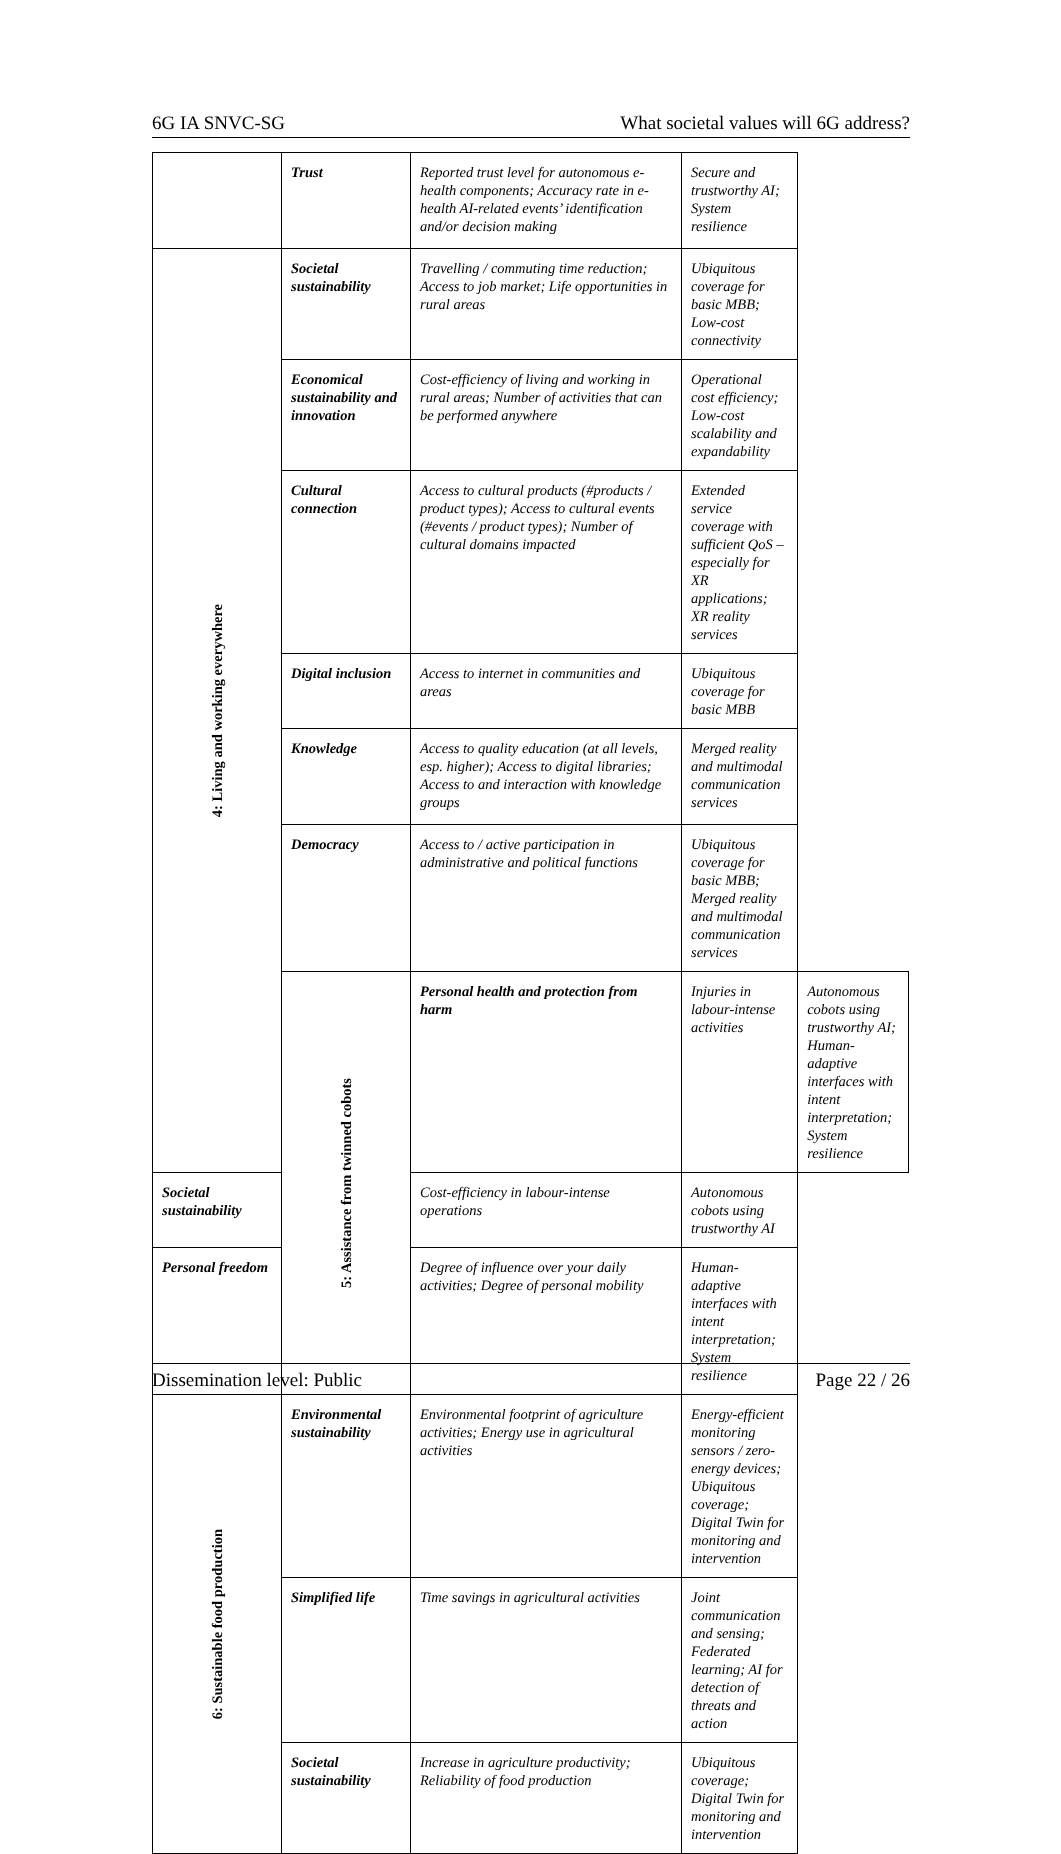6G IA SNVC-SG What societal values will 6G address?
| | Trust | Reported trust level for autonomous e-health components; Accuracy rate in e-health AI-related events’ identification and/or decision making | Secure and trustworthy AI; System resilience | |
| 4: Living and working everywhere | Societal sustainability | Travelling / commuting time reduction; Access to job market; Life opportunities in rural areas | Ubiquitous coverage for basic MBB; Low-cost connectivity | |
| | Economical sustainability and innovation | Cost-efficiency of living and working in rural areas; Number of activities that can be performed anywhere | Operational cost efficiency; Low-cost scalability and expandability | |
| | Cultural connection | Access to cultural products (#products / product types); Access to cultural events (#events / product types); Number of cultural domains impacted | Extended service coverage with sufficient QoS – especially for XR applications; XR reality services | |
| | Digital inclusion | Access to internet in communities and areas | Ubiquitous coverage for basic MBB | |
| | Knowledge | Access to quality education (at all levels, esp. higher); Access to digital libraries; Access to and interaction with knowledge groups | Merged reality and multimodal communication services | |
| | Democracy | Access to / active participation in administrative and political functions | Ubiquitous coverage for basic MBB; Merged reality and multimodal communication services | |
| | 5: Assistance from twinned cobots | Personal health and protection from harm | Injuries in labour-intense activities | Autonomous cobots using trustworthy AI; Human-adaptive interfaces with intent interpretation; System resilience |
| Societal sustainability | | Cost-efficiency in labour-intense operations | Autonomous cobots using trustworthy AI | |
| Personal freedom | | Degree of influence over your daily activities; Degree of personal mobility | Human-adaptive interfaces with intent interpretation; System resilience | |
| 6: Sustainable food production | Environmental sustainability | Environmental footprint of agriculture activities; Energy use in agricultural activities | Energy-efficient monitoring sensors / zero-energy devices; Ubiquitous coverage; Digital Twin for monitoring and intervention | |
| | Simplified life | Time savings in agricultural activities | Joint communication and sensing; Federated learning; AI for detection of threats and action | |
| | Societal sustainability | Increase in agriculture productivity; Reliability of food production | Ubiquitous coverage; Digital Twin for monitoring and intervention | |
Dissemination level: Public Page 22 / 26